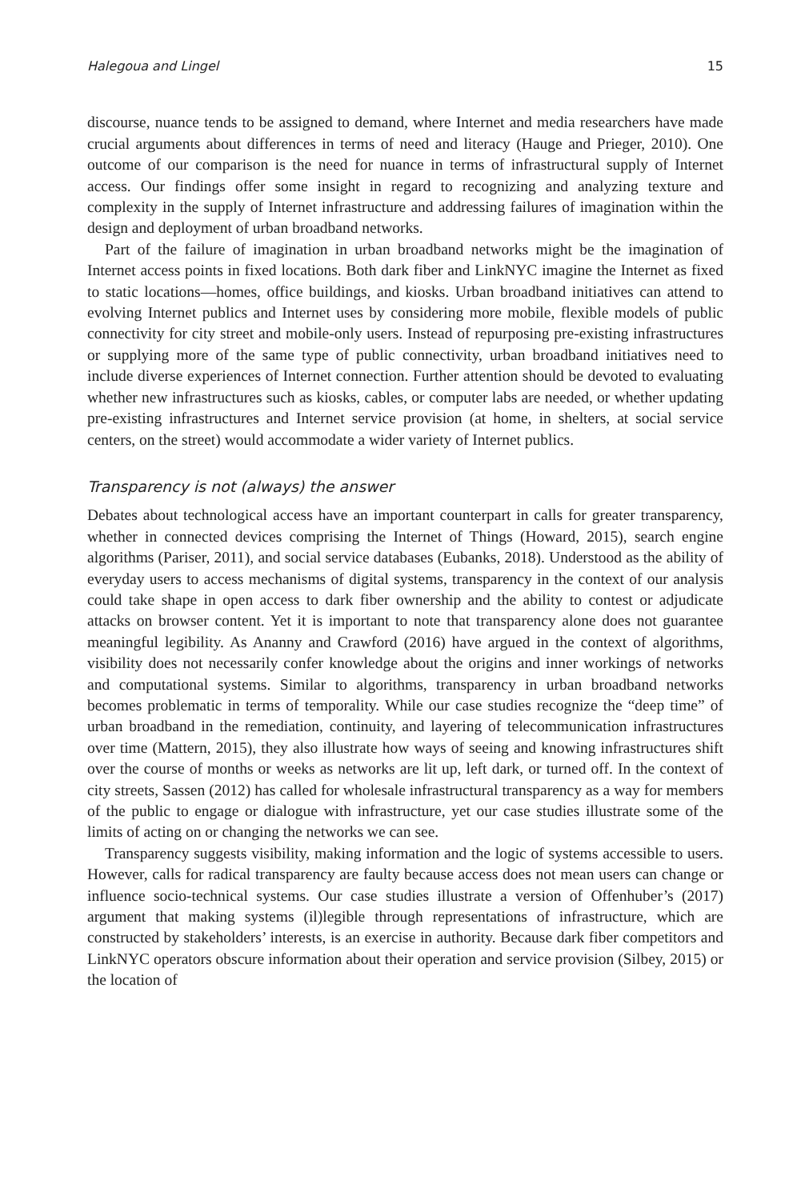Halegoua and Lingel 15
discourse, nuance tends to be assigned to demand, where Internet and media researchers have made crucial arguments about differences in terms of need and literacy (Hauge and Prieger, 2010). One outcome of our comparison is the need for nuance in terms of infrastructural supply of Internet access. Our findings offer some insight in regard to recognizing and analyzing texture and complexity in the supply of Internet infrastructure and addressing failures of imagination within the design and deployment of urban broadband networks.
Part of the failure of imagination in urban broadband networks might be the imagination of Internet access points in fixed locations. Both dark fiber and LinkNYC imagine the Internet as fixed to static locations—homes, office buildings, and kiosks. Urban broadband initiatives can attend to evolving Internet publics and Internet uses by considering more mobile, flexible models of public connectivity for city street and mobile-only users. Instead of repurposing pre-existing infrastructures or supplying more of the same type of public connectivity, urban broadband initiatives need to include diverse experiences of Internet connection. Further attention should be devoted to evaluating whether new infrastructures such as kiosks, cables, or computer labs are needed, or whether updating pre-existing infrastructures and Internet service provision (at home, in shelters, at social service centers, on the street) would accommodate a wider variety of Internet publics.
Transparency is not (always) the answer
Debates about technological access have an important counterpart in calls for greater transparency, whether in connected devices comprising the Internet of Things (Howard, 2015), search engine algorithms (Pariser, 2011), and social service databases (Eubanks, 2018). Understood as the ability of everyday users to access mechanisms of digital systems, transparency in the context of our analysis could take shape in open access to dark fiber ownership and the ability to contest or adjudicate attacks on browser content. Yet it is important to note that transparency alone does not guarantee meaningful legibility. As Ananny and Crawford (2016) have argued in the context of algorithms, visibility does not necessarily confer knowledge about the origins and inner workings of networks and computational systems. Similar to algorithms, transparency in urban broadband networks becomes problematic in terms of temporality. While our case studies recognize the “deep time” of urban broadband in the remediation, continuity, and layering of telecommunication infrastructures over time (Mattern, 2015), they also illustrate how ways of seeing and knowing infrastructures shift over the course of months or weeks as networks are lit up, left dark, or turned off. In the context of city streets, Sassen (2012) has called for wholesale infrastructural transparency as a way for members of the public to engage or dialogue with infrastructure, yet our case studies illustrate some of the limits of acting on or changing the networks we can see.
Transparency suggests visibility, making information and the logic of systems accessible to users. However, calls for radical transparency are faulty because access does not mean users can change or influence socio-technical systems. Our case studies illustrate a version of Offenhuber’s (2017) argument that making systems (il)legible through representations of infrastructure, which are constructed by stakeholders’ interests, is an exercise in authority. Because dark fiber competitors and LinkNYC operators obscure information about their operation and service provision (Silbey, 2015) or the location of